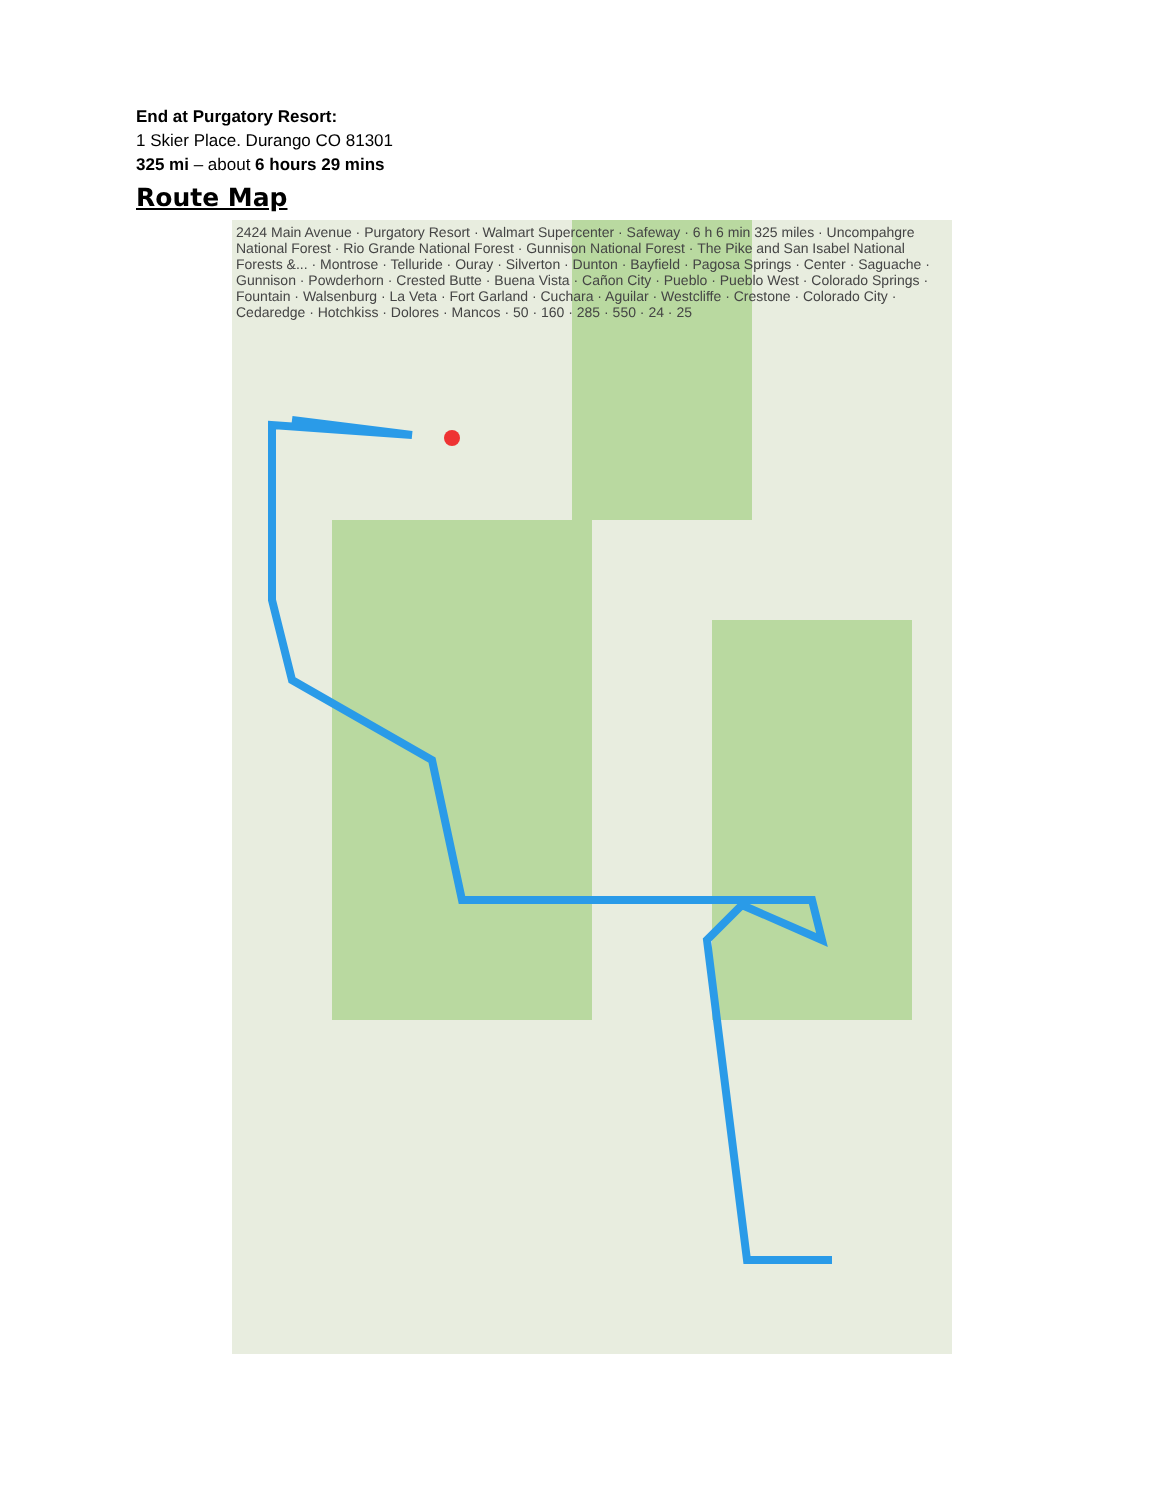End at Purgatory Resort:
1 Skier Place. Durango CO 81301
325 mi – about 6 hours 29 mins
Route Map
2424 Main Avenue · Purgatory Resort · Walmart Supercenter · Safeway · 6 h 6 min 325 miles · Uncompahgre National Forest · Rio Grande National Forest · Gunnison National Forest · The Pike and San Isabel National Forests &... · Montrose · Telluride · Ouray · Silverton · Dunton · Bayfield · Pagosa Springs · Center · Saguache · Gunnison · Powderhorn · Crested Butte · Buena Vista · Cañon City · Pueblo · Pueblo West · Colorado Springs · Fountain · Walsenburg · La Veta · Fort Garland · Cuchara · Aguilar · Westcliffe · Crestone · Colorado City · Cedaredge · Hotchkiss · Dolores · Mancos · 50 · 160 · 285 · 550 · 24 · 25